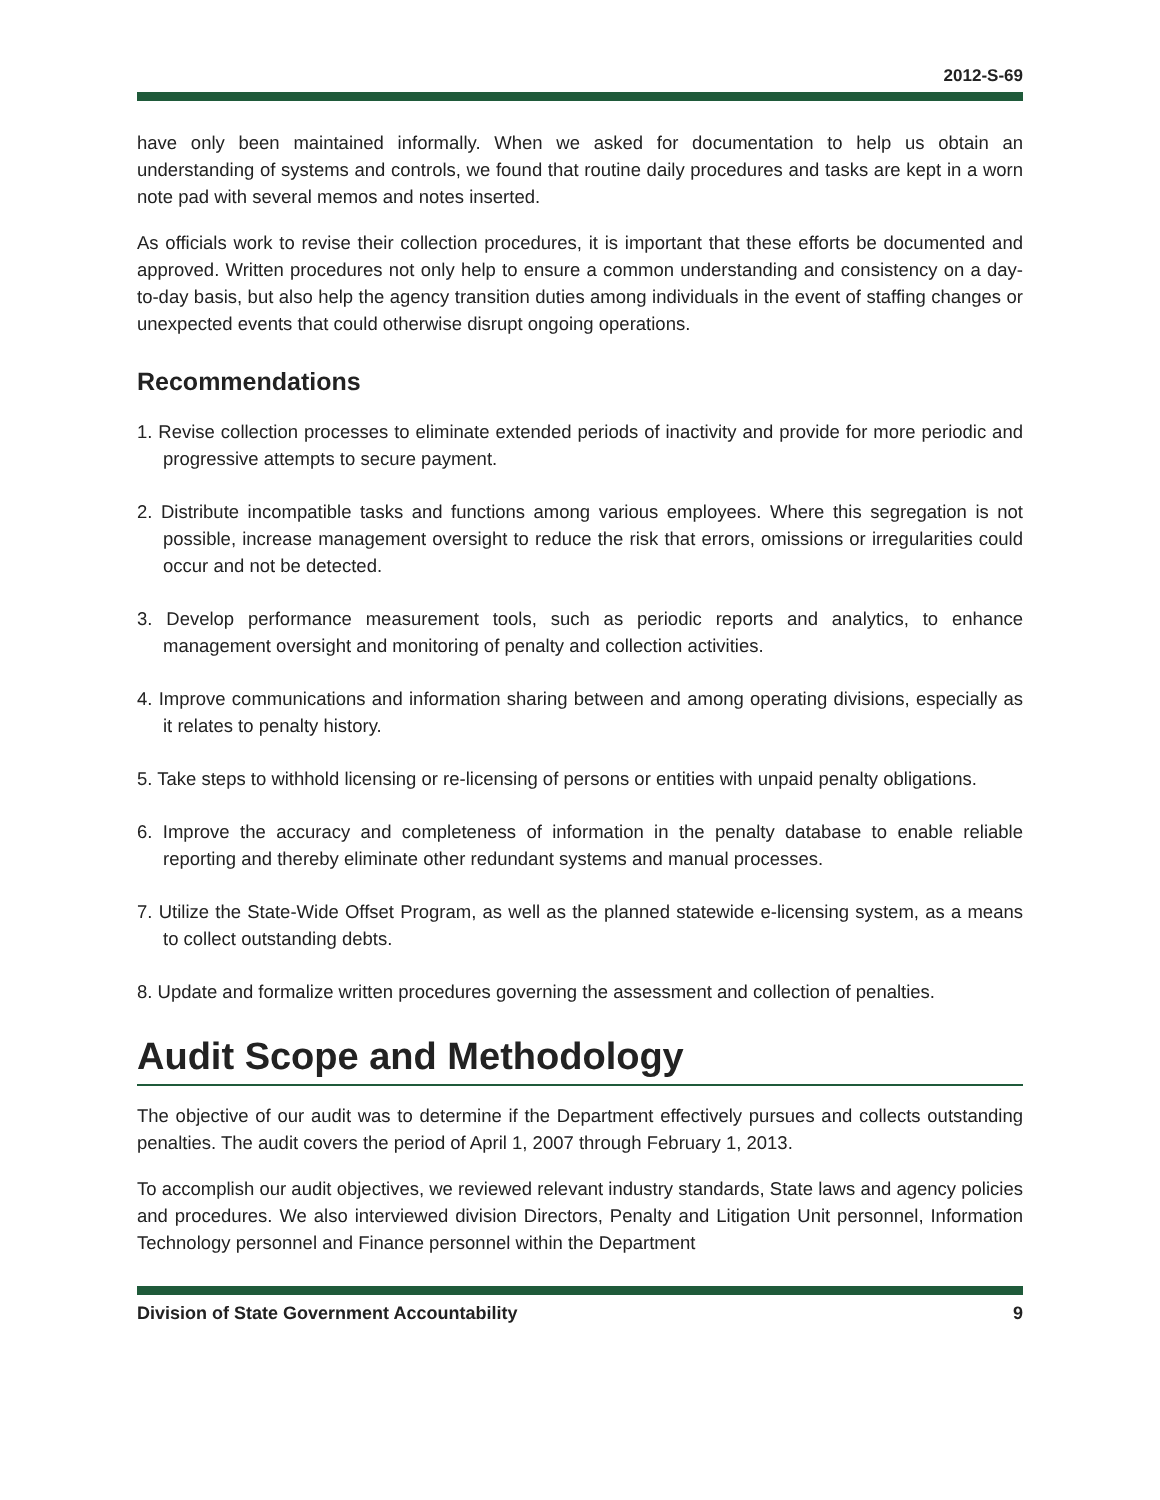2012-S-69
have only been maintained informally. When we asked for documentation to help us obtain an understanding of systems and controls, we found that routine daily procedures and tasks are kept in a worn note pad with several memos and notes inserted.
As officials work to revise their collection procedures, it is important that these efforts be documented and approved. Written procedures not only help to ensure a common understanding and consistency on a day-to-day basis, but also help the agency transition duties among individuals in the event of staffing changes or unexpected events that could otherwise disrupt ongoing operations.
Recommendations
1. Revise collection processes to eliminate extended periods of inactivity and provide for more periodic and progressive attempts to secure payment.
2. Distribute incompatible tasks and functions among various employees. Where this segregation is not possible, increase management oversight to reduce the risk that errors, omissions or irregularities could occur and not be detected.
3. Develop performance measurement tools, such as periodic reports and analytics, to enhance management oversight and monitoring of penalty and collection activities.
4. Improve communications and information sharing between and among operating divisions, especially as it relates to penalty history.
5. Take steps to withhold licensing or re-licensing of persons or entities with unpaid penalty obligations.
6. Improve the accuracy and completeness of information in the penalty database to enable reliable reporting and thereby eliminate other redundant systems and manual processes.
7. Utilize the State-Wide Offset Program, as well as the planned statewide e-licensing system, as a means to collect outstanding debts.
8. Update and formalize written procedures governing the assessment and collection of penalties.
Audit Scope and Methodology
The objective of our audit was to determine if the Department effectively pursues and collects outstanding penalties. The audit covers the period of April 1, 2007 through February 1, 2013.
To accomplish our audit objectives, we reviewed relevant industry standards, State laws and agency policies and procedures. We also interviewed division Directors, Penalty and Litigation Unit personnel, Information Technology personnel and Finance personnel within the Department
Division of State Government Accountability 9